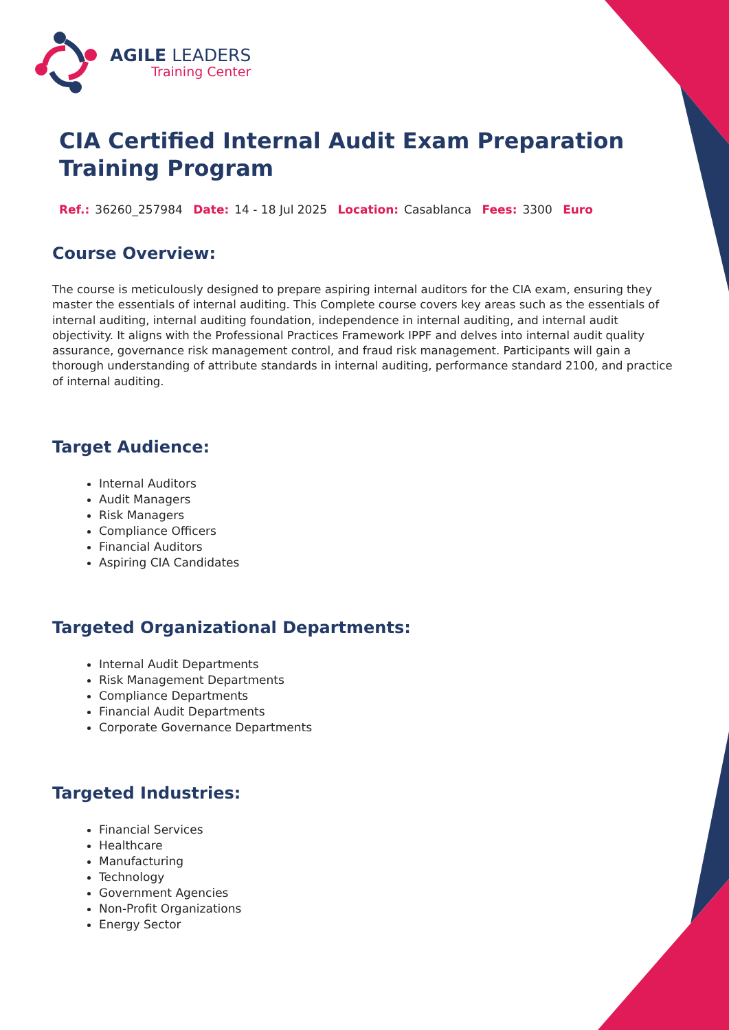AGILE LEADERS
Training Center
CIA Certified Internal Audit Exam Preparation Training Program
Ref.: 36260_257984 Date: 14 - 18 Jul 2025 Location: Casablanca Fees: 3300 Euro
Course Overview:
The course is meticulously designed to prepare aspiring internal auditors for the CIA exam, ensuring they master the essentials of internal auditing. This Complete course covers key areas such as the essentials of internal auditing, internal auditing foundation, independence in internal auditing, and internal audit objectivity. It aligns with the Professional Practices Framework IPPF and delves into internal audit quality assurance, governance risk management control, and fraud risk management. Participants will gain a thorough understanding of attribute standards in internal auditing, performance standard 2100, and practice of internal auditing.
Target Audience:
Internal Auditors
Audit Managers
Risk Managers
Compliance Officers
Financial Auditors
Aspiring CIA Candidates
Targeted Organizational Departments:
Internal Audit Departments
Risk Management Departments
Compliance Departments
Financial Audit Departments
Corporate Governance Departments
Targeted Industries:
Financial Services
Healthcare
Manufacturing
Technology
Government Agencies
Non-Profit Organizations
Energy Sector